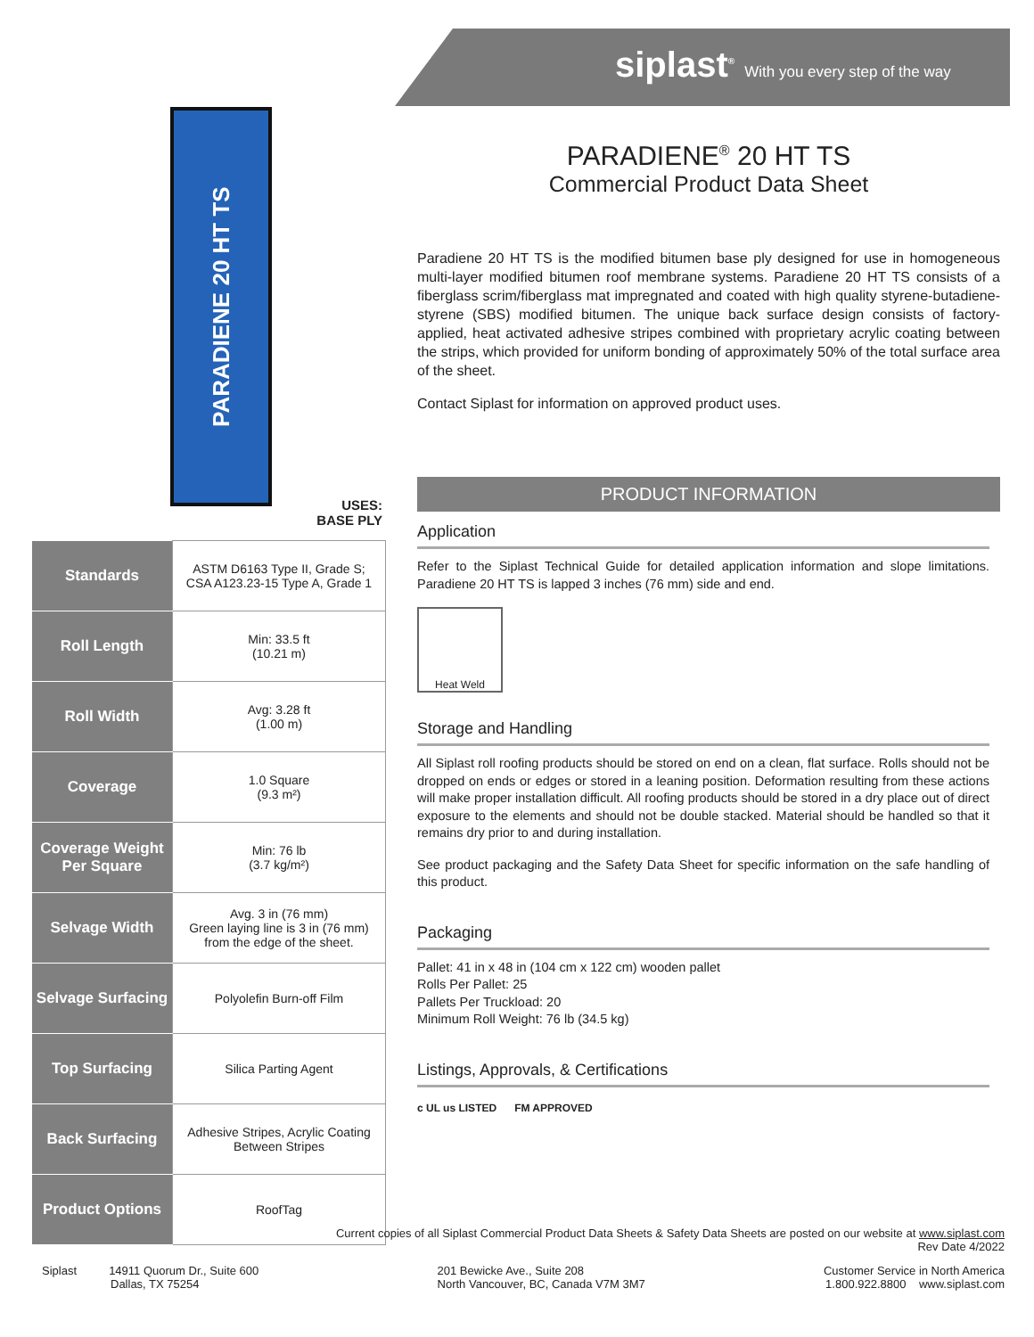siplast<sup>®</sup> With you every step of the way
PARADIENE 20 HT TS
USES:
BASE PLY
| Standards | ASTM D6163 Type II, Grade S; CSA A123.23-15 Type A, Grade 1 |
| Roll Length | Min: 33.5 ft (10.21 m) |
| Roll Width | Avg: 3.28 ft (1.00 m) |
| Coverage | 1.0 Square (9.3 m²) |
| Coverage Weight Per Square | Min: 76 lb (3.7 kg/m²) |
| Selvage Width | Avg. 3 in (76 mm) Green laying line is 3 in (76 mm) from the edge of the sheet. |
| Selvage Surfacing | Polyolefin Burn-off Film |
| Top Surfacing | Silica Parting Agent |
| Back Surfacing | Adhesive Stripes, Acrylic Coating Between Stripes |
| Product Options | RoofTag |
PARADIENE<sup>®</sup> 20 HT TS
Commercial Product Data Sheet
Paradiene 20 HT TS is the modified bitumen base ply designed for use in homogeneous multi-layer modified bitumen roof membrane systems. Paradiene 20 HT TS consists of a fiberglass scrim/fiberglass mat impregnated and coated with high quality styrene-butadiene-styrene (SBS) modified bitumen. The unique back surface design consists of factory-applied, heat activated adhesive stripes combined with proprietary acrylic coating between the strips, which provided for uniform bonding of approximately 50% of the total surface area of the sheet.
Contact Siplast for information on approved product uses.
PRODUCT INFORMATION
Application
Refer to the Siplast Technical Guide for detailed application information and slope limitations. Paradiene 20 HT TS is lapped 3 inches (76 mm) side and end.
Heat Weld
Storage and Handling
All Siplast roll roofing products should be stored on end on a clean, flat surface. Rolls should not be dropped on ends or edges or stored in a leaning position. Deformation resulting from these actions will make proper installation difficult. All roofing products should be stored in a dry place out of direct exposure to the elements and should not be double stacked. Material should be handled so that it remains dry prior to and during installation.
See product packaging and the Safety Data Sheet for specific information on the safe handling of this product.
Packaging
Pallet: 41 in x 48 in (104 cm x 122 cm) wooden pallet
Rolls Per Pallet: 25
Pallets Per Truckload: 20
Minimum Roll Weight: 76 lb (34.5 kg)
Listings, Approvals, & Certifications
c UL us LISTED FM APPROVED
Current copies of all Siplast Commercial Product Data Sheets & Safety Data Sheets are posted on our website at www.siplast.com
Rev Date 4/2022
Siplast 14911 Quorum Dr., Suite 600
Dallas, TX 75254
201 Bewicke Ave., Suite 208
North Vancouver, BC, Canada V7M 3M7
Customer Service in North America
1.800.922.8800 www.siplast.com